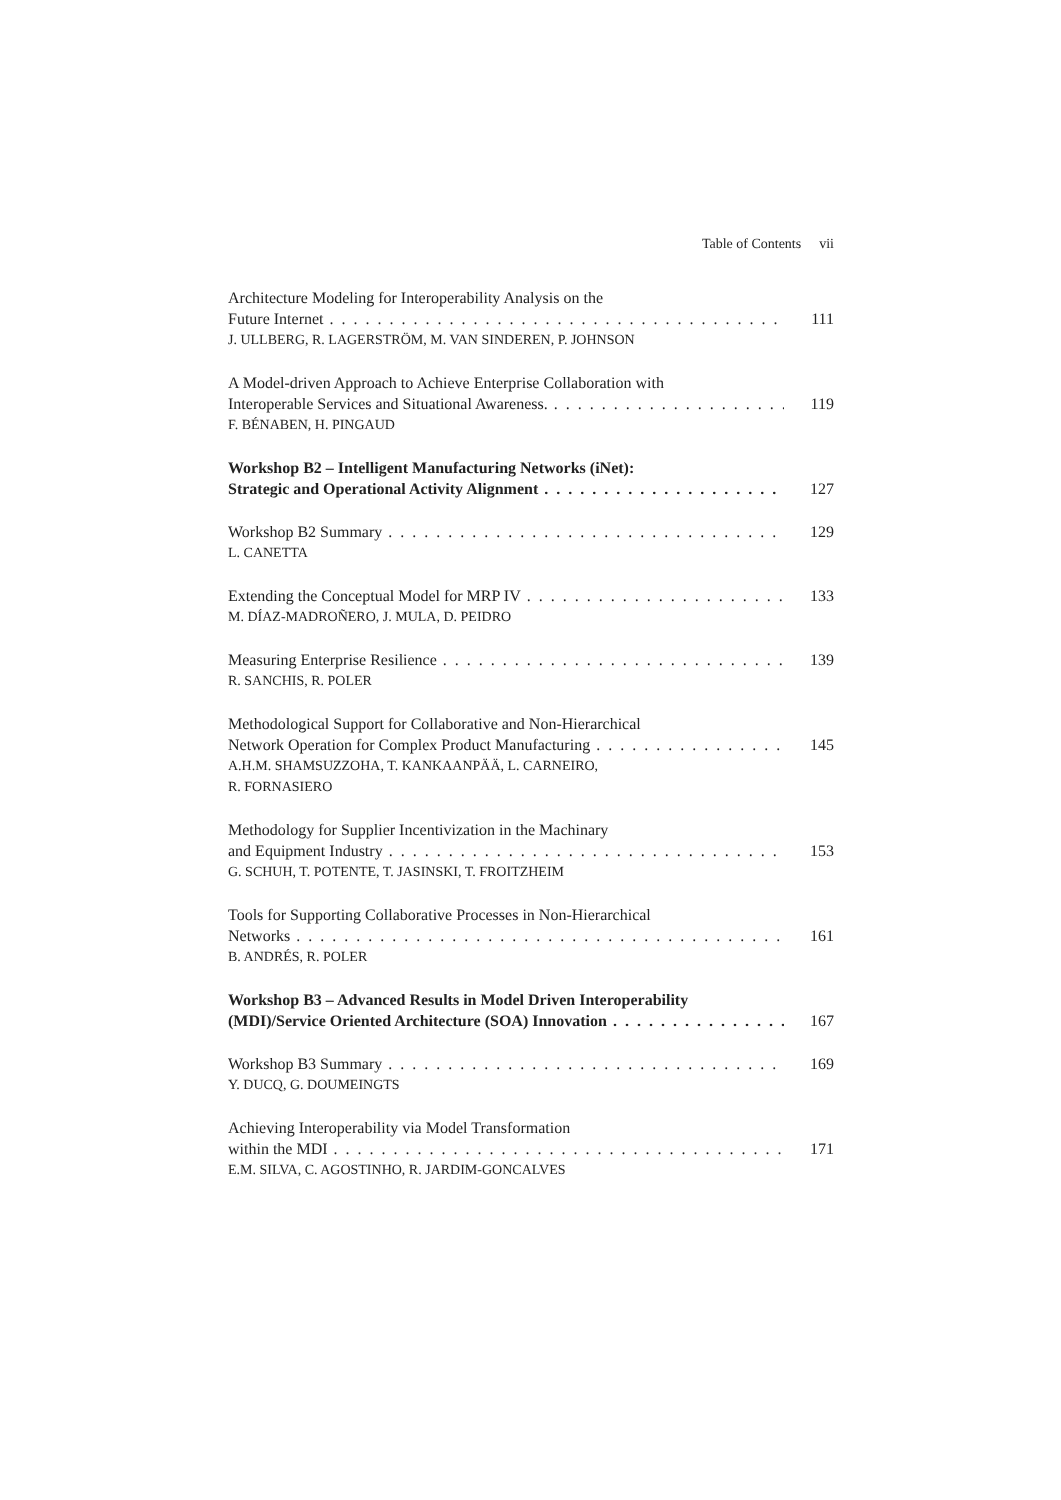Table of Contents vii
Architecture Modeling for Interoperability Analysis on the
Future Internet
111
J. ULLBERG, R. LAGERSTRÖM, M. VAN SINDEREN, P. JOHNSON
A Model-driven Approach to Achieve Enterprise Collaboration with
Interoperable Services and Situational Awareness.
119
F. BÉNABEN, H. PINGAUD
Workshop B2 – Intelligent Manufacturing Networks (iNet):
Strategic and Operational Activity Alignment
127
Workshop B2 Summary
129
L. CANETTA
Extending the Conceptual Model for MRP IV
133
M. DÍAZ-MADROÑERO, J. MULA, D. PEIDRO
Measuring Enterprise Resilience
139
R. SANCHIS, R. POLER
Methodological Support for Collaborative and Non-Hierarchical
Network Operation for Complex Product Manufacturing
145
A.H.M. SHAMSUZZOHA, T. KANKAANPÄÄ, L. CARNEIRO,
R. FORNASIERO
Methodology for Supplier Incentivization in the Machinary
and Equipment Industry
153
G. SCHUH, T. POTENTE, T. JASINSKI, T. FROITZHEIM
Tools for Supporting Collaborative Processes in Non-Hierarchical
Networks
161
B. ANDRÉS, R. POLER
Workshop B3 – Advanced Results in Model Driven Interoperability
(MDI)/Service Oriented Architecture (SOA) Innovation
167
Workshop B3 Summary
169
Y. DUCQ, G. DOUMEINGTS
Achieving Interoperability via Model Transformation
within the MDI
171
E.M. SILVA, C. AGOSTINHO, R. JARDIM-GONCALVES